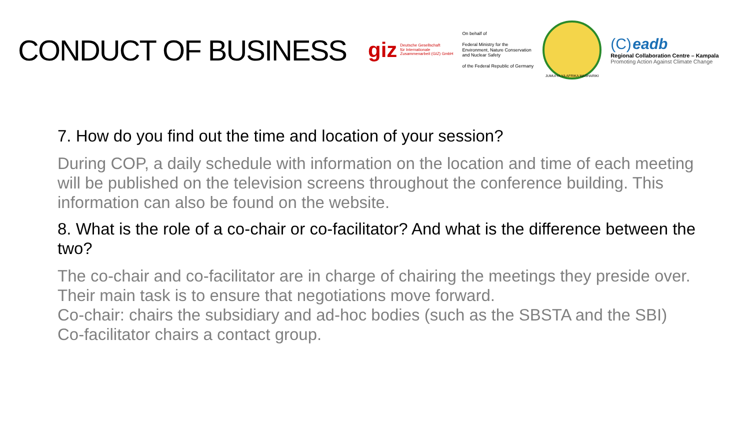CONDUCT OF BUSINESS
giz Deutsche Gesellschaft
für Internationale
Zusammenarbeit (GIZ) GmbH
On behalf of
Federal Ministry for the
Environment, Nature Conservation
and Nuclear Safety
of the Federal Republic of Germany
JUMUIYA YA AFRIKA MASHARIKI
(C) eadb
Regional Collaboration Centre – Kampala
Promoting Action Against Climate Change
7. How do you find out the time and location of your session?
During COP, a daily schedule with information on the location and time of each meeting will be published on the television screens throughout the conference building. This information can also be found on the website.
8. What is the role of a co-chair or co-facilitator? And what is the difference between the two?
The co-chair and co-facilitator are in charge of chairing the meetings they preside over. Their main task is to ensure that negotiations move forward.
Co-chair: chairs the subsidiary and ad-hoc bodies (such as the SBSTA and the SBI)
Co-facilitator chairs a contact group.